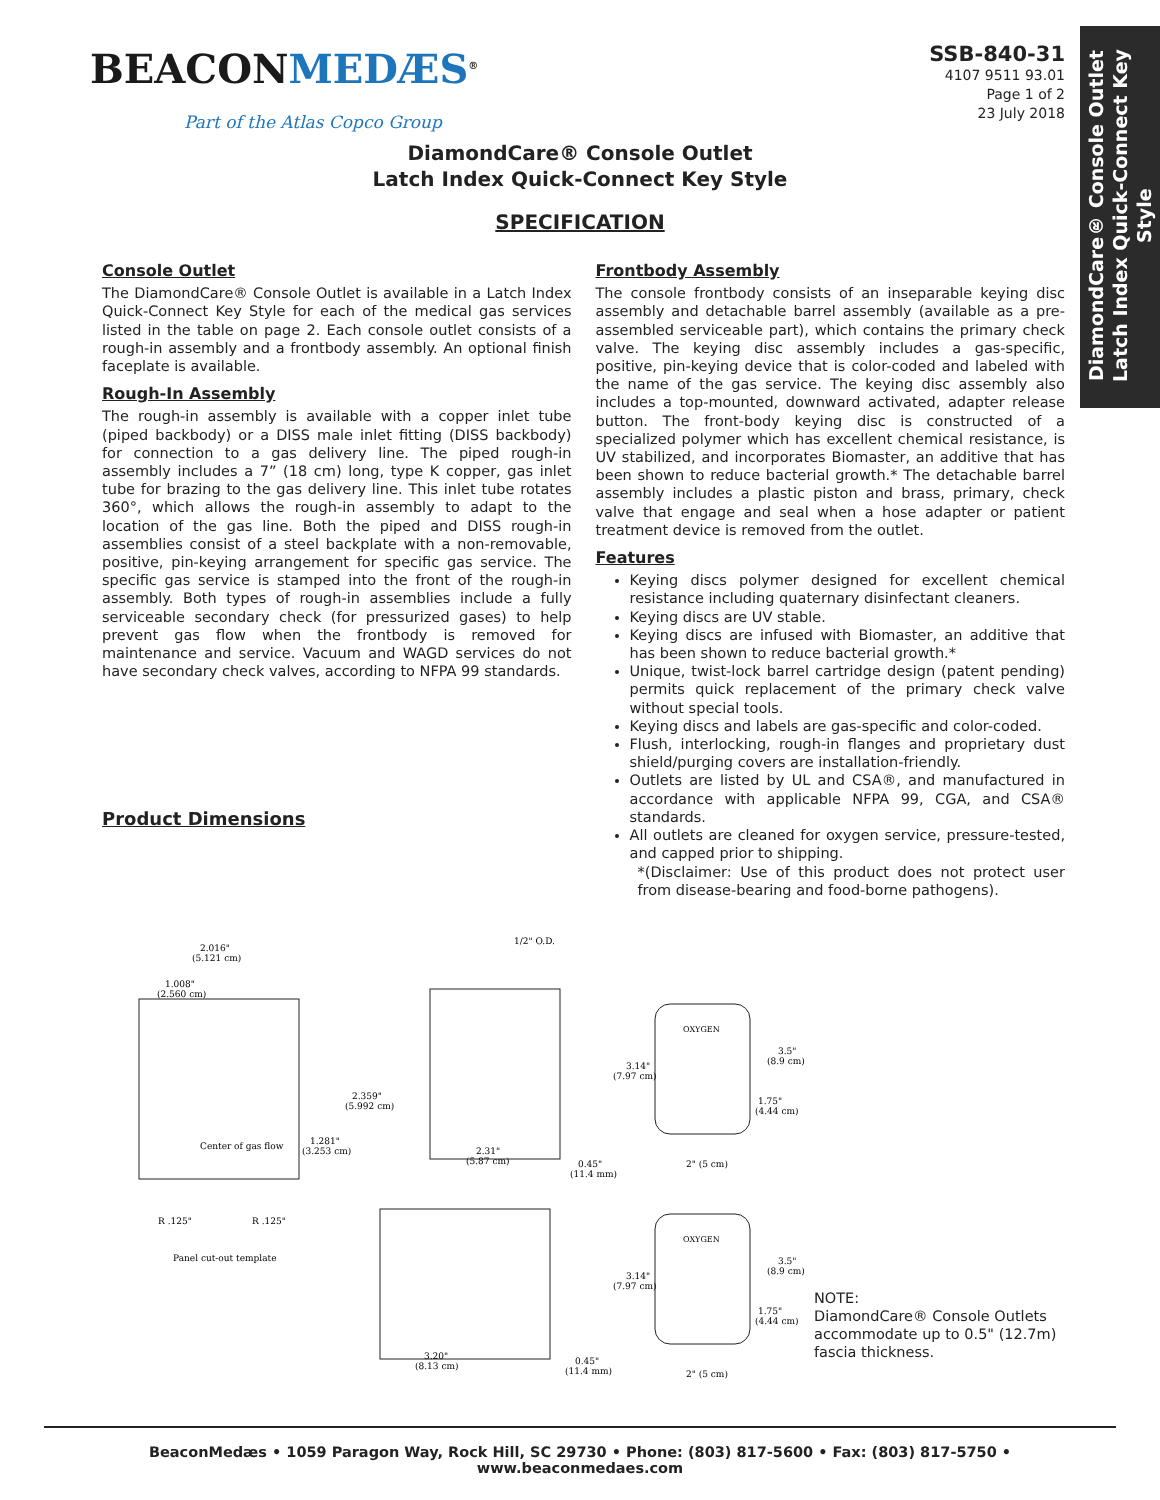DiamondCare® Console Outlet
Latch Index Quick-Connect Key Style
BEACONMEDÆS<sup>®</sup>
Part of the Atlas Copco Group
SSB-840-31
4107 9511 93.01
Page 1 of 2
23 July 2018
DiamondCare® Console Outlet
Latch Index Quick-Connect Key Style
SPECIFICATION
Console Outlet
The DiamondCare® Console Outlet is available in a Latch Index Quick-Connect Key Style for each of the medical gas services listed in the table on page 2. Each console outlet consists of a rough-in assembly and a frontbody assembly. An optional finish faceplate is available.
Rough-In Assembly
The rough-in assembly is available with a copper inlet tube (piped backbody) or a DISS male inlet fitting (DISS backbody) for connection to a gas delivery line. The piped rough-in assembly includes a 7” (18 cm) long, type K copper, gas inlet tube for brazing to the gas delivery line. This inlet tube rotates 360°, which allows the rough-in assembly to adapt to the location of the gas line. Both the piped and DISS rough-in assemblies consist of a steel backplate with a non-removable, positive, pin-keying arrangement for specific gas service. The specific gas service is stamped into the front of the rough-in assembly. Both types of rough-in assemblies include a fully serviceable secondary check (for pressurized gases) to help prevent gas flow when the frontbody is removed for maintenance and service. Vacuum and WAGD services do not have secondary check valves, according to NFPA 99 standards.
Product Dimensions
Frontbody Assembly
The console frontbody consists of an inseparable keying disc assembly and detachable barrel assembly (available as a pre-assembled serviceable part), which contains the primary check valve. The keying disc assembly includes a gas-specific, positive, pin-keying device that is color-coded and labeled with the name of the gas service. The keying disc assembly also includes a top-mounted, downward activated, adapter release button. The front-body keying disc is constructed of a specialized polymer which has excellent chemical resistance, is UV stabilized, and incorporates Biomaster, an additive that has been shown to reduce bacterial growth.* The detachable barrel assembly includes a plastic piston and brass, primary, check valve that engage and seal when a hose adapter or patient treatment device is removed from the outlet.
Features
Keying discs polymer designed for excellent chemical resistance including quaternary disinfectant cleaners.
Keying discs are UV stable.
Keying discs are infused with Biomaster, an additive that has been shown to reduce bacterial growth.*
Unique, twist-lock barrel cartridge design (patent pending) permits quick replacement of the primary check valve without special tools.
Keying discs and labels are gas-specific and color-coded.
Flush, interlocking, rough-in flanges and proprietary dust shield/purging covers are installation-friendly.
Outlets are listed by UL and CSA®, and manufactured in accordance with applicable NFPA 99, CGA, and CSA® standards.
All outlets are cleaned for oxygen service, pressure-tested, and capped prior to shipping.
*(Disclaimer: Use of this product does not protect user from disease-bearing and food-borne pathogens).
2.016"
(5.121 cm)
1.008"
(2.560 cm)
2.359"
(5.992 cm)
1.281"
(3.253 cm)
Center of gas flow
R .125"
R .125"
Panel cut-out template
1/2" O.D.
2.31"
(5.87 cm)
0.45"
(11.4 mm)
OXYGEN
3.14"
(7.97 cm)
3.5"
(8.9 cm)
1.75"
(4.44 cm)
2" (5 cm)
3.20"
(8.13 cm)
0.45"
(11.4 mm)
OXYGEN
3.14"
(7.97 cm)
3.5"
(8.9 cm)
1.75"
(4.44 cm)
2" (5 cm)
NOTE:
DiamondCare® Console Outlets
accommodate up to 0.5" (12.7m)
fascia thickness.
BeaconMedæs • 1059 Paragon Way, Rock Hill, SC 29730 • Phone: (803) 817-5600 • Fax: (803) 817-5750 • www.beaconmedaes.com